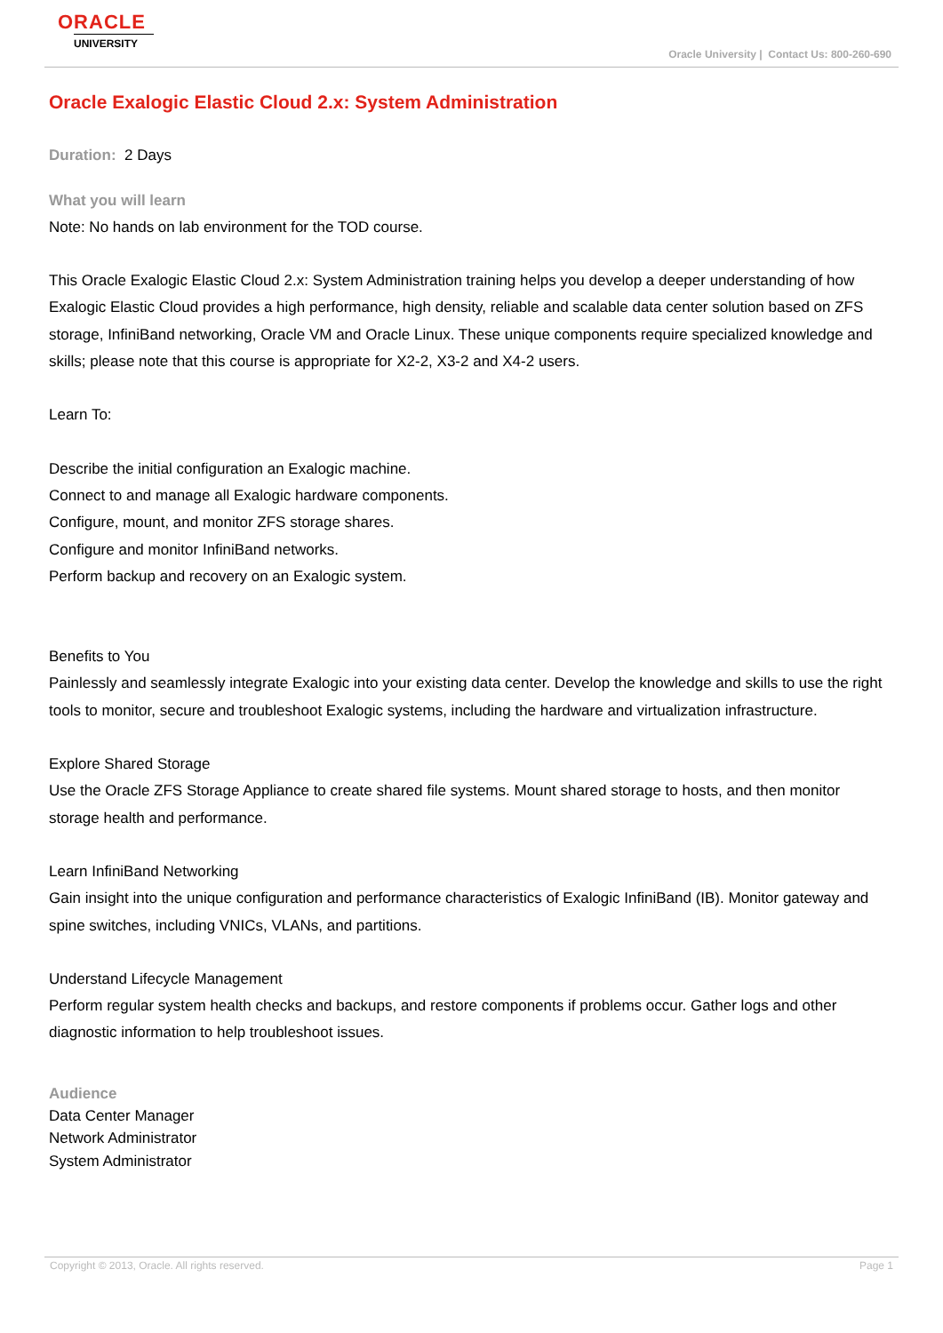ORACLE
UNIVERSITY
Oracle University | Contact Us: 800-260-690
Oracle Exalogic Elastic Cloud 2.x: System Administration
Duration: 2 Days
What you will learn
Note: No hands on lab environment for the TOD course.
This Oracle Exalogic Elastic Cloud 2.x: System Administration training helps you develop a deeper understanding of how Exalogic Elastic Cloud provides a high performance, high density, reliable and scalable data center solution based on ZFS storage, InfiniBand networking, Oracle VM and Oracle Linux. These unique components require specialized knowledge and skills; please note that this course is appropriate for X2-2, X3-2 and X4-2 users.
Learn To:
Describe the initial configuration an Exalogic machine.
Connect to and manage all Exalogic hardware components.
Configure, mount, and monitor ZFS storage shares.
Configure and monitor InfiniBand networks.
Perform backup and recovery on an Exalogic system.
Benefits to You
Painlessly and seamlessly integrate Exalogic into your existing data center. Develop the knowledge and skills to use the right tools to monitor, secure and troubleshoot Exalogic systems, including the hardware and virtualization infrastructure.
Explore Shared Storage
Use the Oracle ZFS Storage Appliance to create shared file systems. Mount shared storage to hosts, and then monitor storage health and performance.
Learn InfiniBand Networking
Gain insight into the unique configuration and performance characteristics of Exalogic InfiniBand (IB). Monitor gateway and spine switches, including VNICs, VLANs, and partitions.
Understand Lifecycle Management
Perform regular system health checks and backups, and restore components if problems occur. Gather logs and other diagnostic information to help troubleshoot issues.
Audience
Data Center Manager
Network Administrator
System Administrator
Copyright © 2013, Oracle. All rights reserved. Page 1